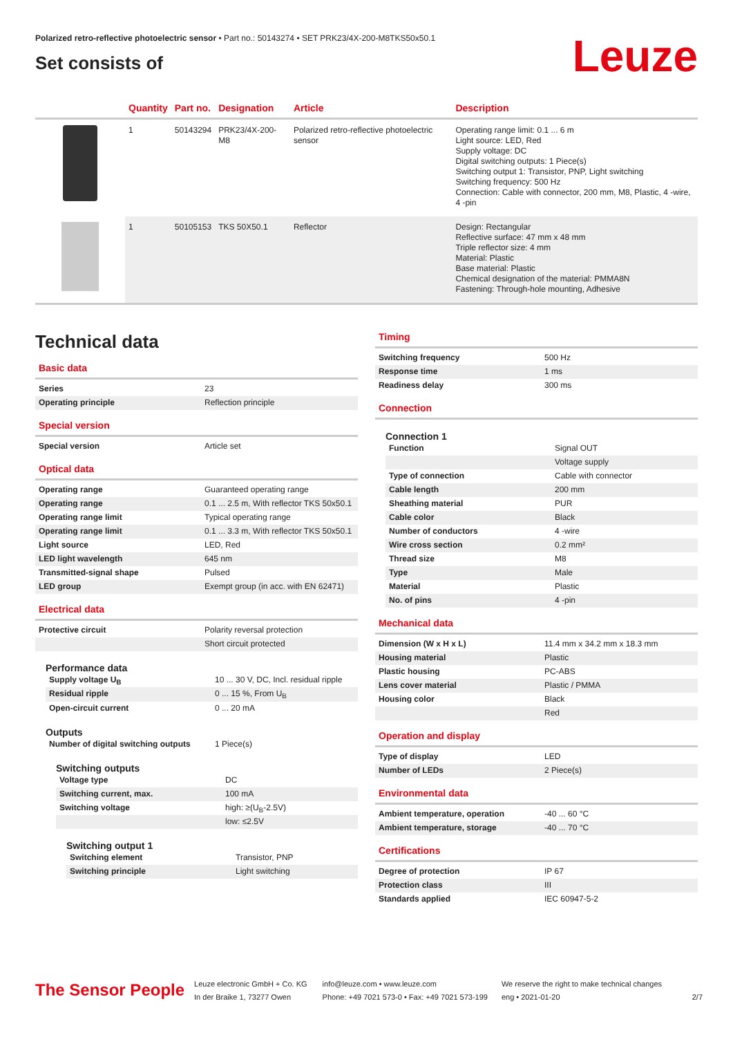Polarized retro-reflective photoelectric sensor • Part no.: 50143274 • SET PRK23/4X-200-M8TKS50x50.1
Set consists of
Leuze
| | Quantity | Part no. | Designation | Article | Description |
| --- | --- | --- | --- | --- | --- |
| | 1 | 50143294 | PRK23/4X-200-M8 | Polarized retro-reflective photoelectric sensor | Operating range limit: 0.1 ... 6 m Light source: LED, Red Supply voltage: DC Digital switching outputs: 1 Piece(s) Switching output 1: Transistor, PNP, Light switching Switching frequency: 500 Hz Connection: Cable with connector, 200 mm, M8, Plastic, 4 -wire, 4 -pin |
| | 1 | 50105153 | TKS 50X50.1 | Reflector | Design: Rectangular Reflective surface: 47 mm x 48 mm Triple reflector size: 4 mm Material: Plastic Base material: Plastic Chemical designation of the material: PMMA8N Fastening: Through-hole mounting, Adhesive |
Technical data
Basic data
| Series | 23 |
| Operating principle | Reflection principle |
Special version
| Special version | Article set |
Optical data
| Operating range | Guaranteed operating range |
| Operating range | 0.1 ... 2.5 m, With reflector TKS 50x50.1 |
| Operating range limit | Typical operating range |
| Operating range limit | 0.1 ... 3.3 m, With reflector TKS 50x50.1 |
| Light source | LED, Red |
| LED light wavelength | 645 nm |
| Transmitted-signal shape | Pulsed |
| LED group | Exempt group (in acc. with EN 62471) |
Electrical data
| Protective circuit | Polarity reversal protection |
| | Short circuit protected |
Performance data
| Supply voltage U<sub>B</sub> | 10 ... 30 V, DC, Incl. residual ripple |
| Residual ripple | 0 ... 15 %, From U<sub>B</sub> |
| Open-circuit current | 0 ... 20 mA |
Outputs
| Number of digital switching outputs | 1 Piece(s) |
Switching outputs
| Voltage type | DC |
| Switching current, max. | 100 mA |
| Switching voltage | high: ≥(U<sub>B</sub>-2.5V) |
| | low: ≤2.5V |
Switching output 1
| Switching element | Transistor, PNP |
| Switching principle | Light switching |
Timing
| Switching frequency | 500 Hz |
| Response time | 1 ms |
| Readiness delay | 300 ms |
Connection
Connection 1
| Function | Signal OUT |
| | Voltage supply |
| Type of connection | Cable with connector |
| Cable length | 200 mm |
| Sheathing material | PUR |
| Cable color | Black |
| Number of conductors | 4 -wire |
| Wire cross section | 0.2 mm² |
| Thread size | M8 |
| Type | Male |
| Material | Plastic |
| No. of pins | 4 -pin |
Mechanical data
| Dimension (W x H x L) | 11.4 mm x 34.2 mm x 18.3 mm |
| Housing material | Plastic |
| Plastic housing | PC-ABS |
| Lens cover material | Plastic / PMMA |
| Housing color | Black |
| | Red |
Operation and display
| Type of display | LED |
| Number of LEDs | 2 Piece(s) |
Environmental data
| Ambient temperature, operation | -40 ... 60 °C |
| Ambient temperature, storage | -40 ... 70 °C |
Certifications
| Degree of protection | IP 67 |
| Protection class | III |
| Standards applied | IEC 60947-5-2 |
The Sensor People
Leuze electronic GmbH + Co. KG
In der Braike 1, 73277 Owen
info@leuze.com • www.leuze.com
Phone: +49 7021 573-0 • Fax: +49 7021 573-199
We reserve the right to make technical changes
eng • 2021-01-20
2/7